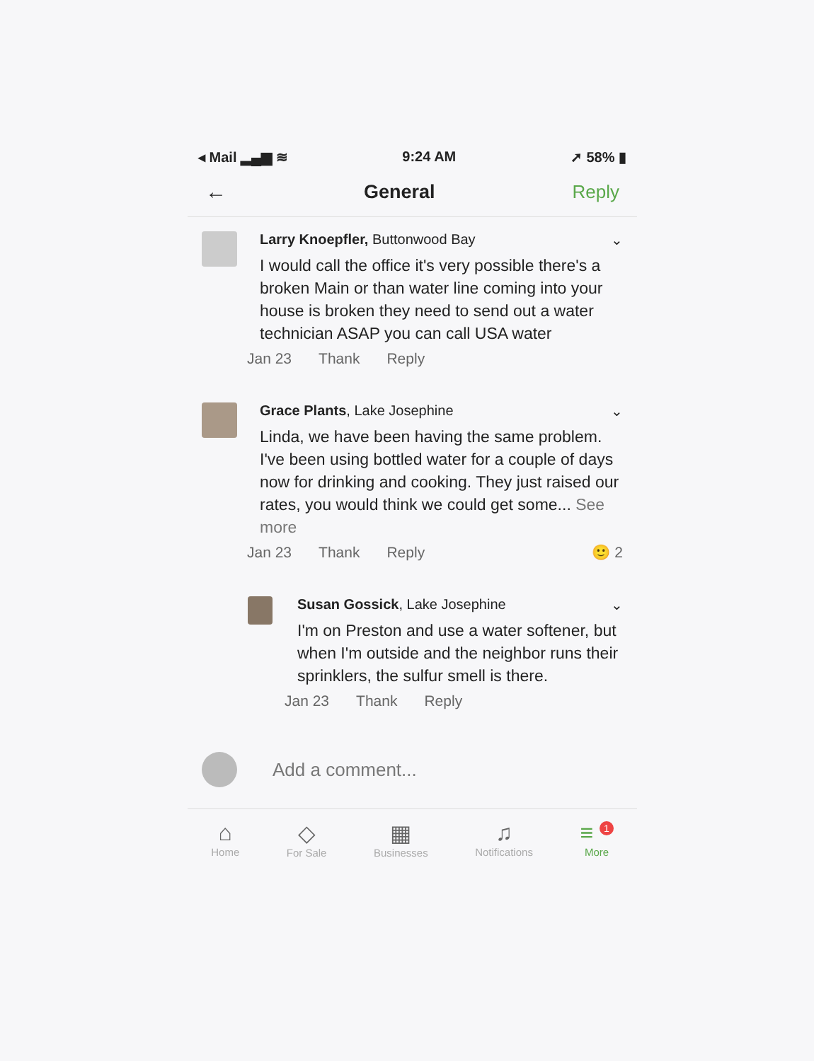◂ Mail ▂▄▆ ≋ 9:24 AM ➚ 58% ▮
← General Reply
Larry Knoepfler, Buttonwood Bay ⌄
I would call the office it's very possible there's a broken Main or than water line coming into your house is broken they need to send out a water technician ASAP you can call USA water
Jan 23 Thank Reply
Grace Plants, Lake Josephine ⌄
Linda, we have been having the same problem. I've been using bottled water for a couple of days now for drinking and cooking. They just raised our rates, you would think we could get some... See more
Jan 23 Thank Reply 🙂 2
Susan Gossick, Lake Josephine ⌄
I'm on Preston and use a water softener, but when I'm outside and the neighbor runs their sprinklers, the sulfur smell is there.
Jan 23 Thank Reply
Add a comment...
⌂
Home
◇
For Sale
▦
Businesses
♫
Notifications
≡ <sup>1</sup>
More